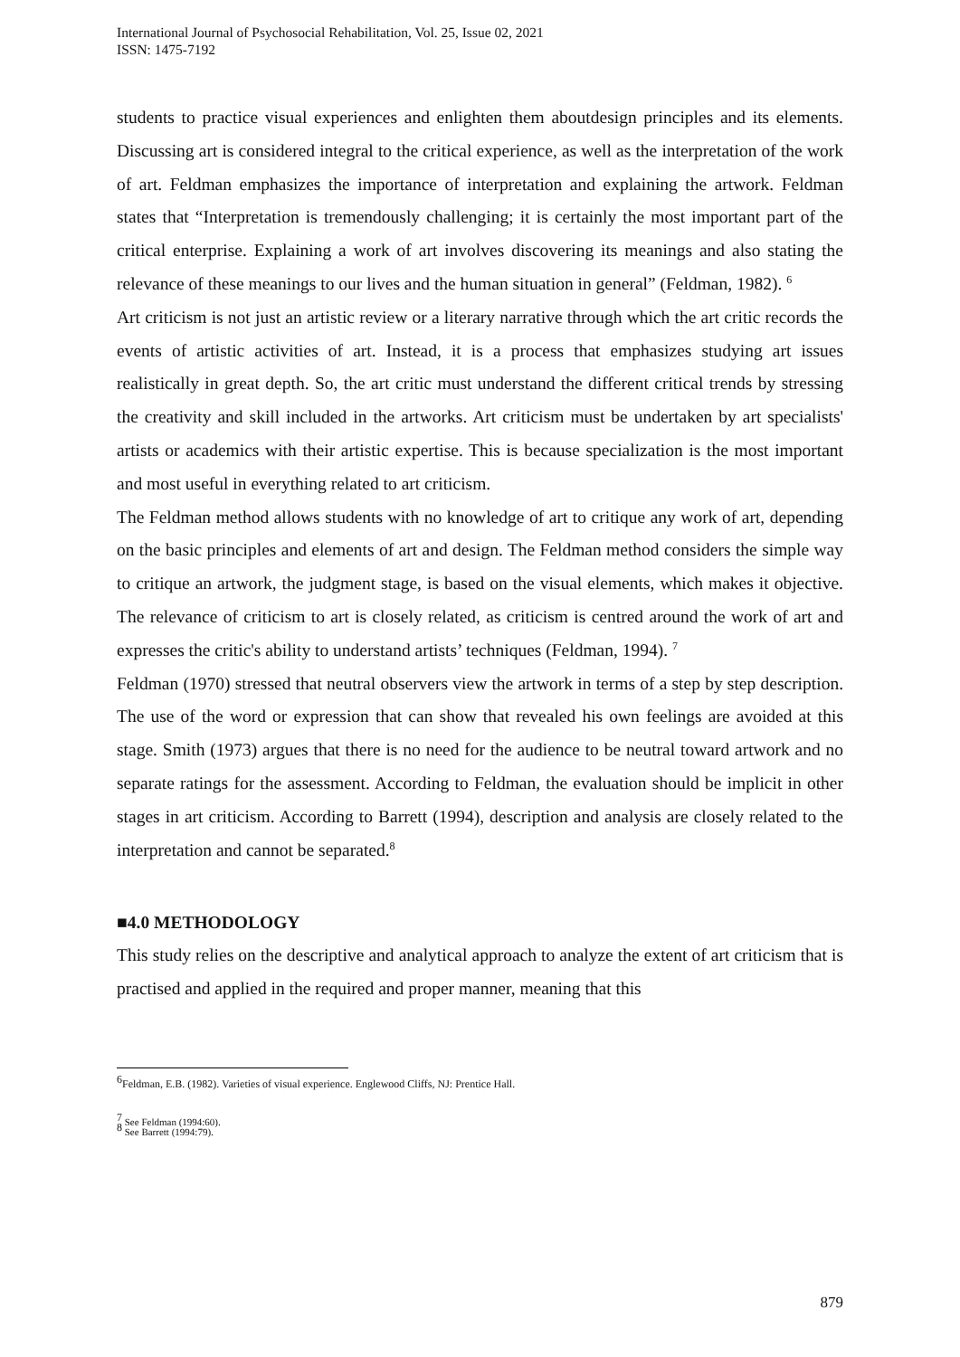International Journal of Psychosocial Rehabilitation, Vol. 25, Issue 02, 2021
ISSN: 1475-7192
students to practice visual experiences and enlighten them aboutdesign principles and its elements. Discussing art is considered integral to the critical experience, as well as the interpretation of the work of art. Feldman emphasizes the importance of interpretation and explaining the artwork. Feldman states that “Interpretation is tremendously challenging; it is certainly the most important part of the critical enterprise. Explaining a work of art involves discovering its meanings and also stating the relevance of these meanings to our lives and the human situation in general” (Feldman, 1982). <sup>6</sup>
Art criticism is not just an artistic review or a literary narrative through which the art critic records the events of artistic activities of art. Instead, it is a process that emphasizes studying art issues realistically in great depth. So, the art critic must understand the different critical trends by stressing the creativity and skill included in the artworks. Art criticism must be undertaken by art specialists' artists or academics with their artistic expertise. This is because specialization is the most important and most useful in everything related to art criticism.
The Feldman method allows students with no knowledge of art to critique any work of art, depending on the basic principles and elements of art and design. The Feldman method considers the simple way to critique an artwork, the judgment stage, is based on the visual elements, which makes it objective. The relevance of criticism to art is closely related, as criticism is centred around the work of art and expresses the critic's ability to understand artists’ techniques (Feldman, 1994). <sup>7</sup>
Feldman (1970) stressed that neutral observers view the artwork in terms of a step by step description. The use of the word or expression that can show that revealed his own feelings are avoided at this stage. Smith (1973) argues that there is no need for the audience to be neutral toward artwork and no separate ratings for the assessment. According to Feldman, the evaluation should be implicit in other stages in art criticism. According to Barrett (1994), description and analysis are closely related to the interpretation and cannot be separated.<sup>8</sup>
■4.0 METHODOLOGY
This study relies on the descriptive and analytical approach to analyze the extent of art criticism that is practised and applied in the required and proper manner, meaning that this
<sup>6</sup> Feldman, E.B. (1982). Varieties of visual experience. Englewood Cliffs, NJ: Prentice Hall.
<sup>7</sup> See Feldman (1994:60).
<sup>8</sup> See Barrett (1994:79).
879